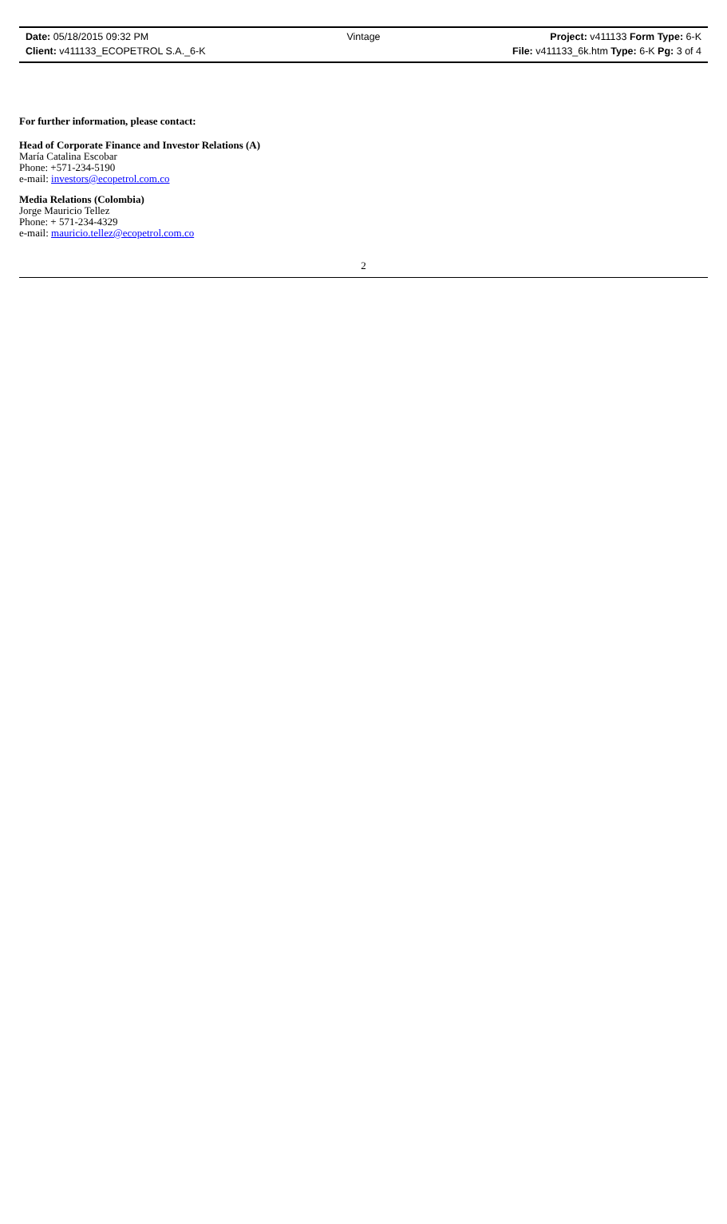Date: 05/18/2015 09:32 PM Vintage Project: v411133 Form Type: 6-K
Client: v411133_ECOPETROL S.A._6-K File: v411133_6k.htm Type: 6-K Pg: 3 of 4
For further information, please contact:
Head of Corporate Finance and Investor Relations (A)
María Catalina Escobar
Phone: +571-234-5190
e-mail: investors@ecopetrol.com.co
Media Relations (Colombia)
Jorge Mauricio Tellez
Phone: + 571-234-4329
e-mail: mauricio.tellez@ecopetrol.com.co
2